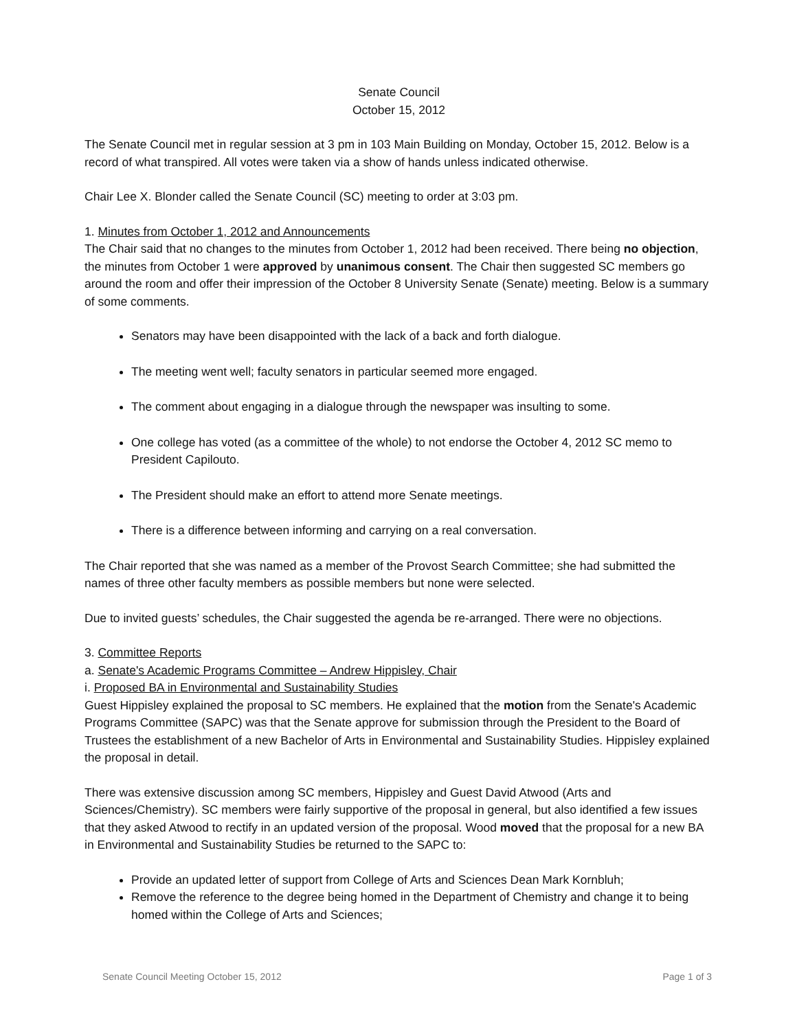Senate Council
October 15, 2012
The Senate Council met in regular session at 3 pm in 103 Main Building on Monday, October 15, 2012. Below is a record of what transpired. All votes were taken via a show of hands unless indicated otherwise.
Chair Lee X. Blonder called the Senate Council (SC) meeting to order at 3:03 pm.
1. Minutes from October 1, 2012 and Announcements
The Chair said that no changes to the minutes from October 1, 2012 had been received. There being no objection, the minutes from October 1 were approved by unanimous consent. The Chair then suggested SC members go around the room and offer their impression of the October 8 University Senate (Senate) meeting. Below is a summary of some comments.
Senators may have been disappointed with the lack of a back and forth dialogue.
The meeting went well; faculty senators in particular seemed more engaged.
The comment about engaging in a dialogue through the newspaper was insulting to some.
One college has voted (as a committee of the whole) to not endorse the October 4, 2012 SC memo to President Capilouto.
The President should make an effort to attend more Senate meetings.
There is a difference between informing and carrying on a real conversation.
The Chair reported that she was named as a member of the Provost Search Committee; she had submitted the names of three other faculty members as possible members but none were selected.
Due to invited guests’ schedules, the Chair suggested the agenda be re-arranged. There were no objections.
3. Committee Reports
a. Senate's Academic Programs Committee – Andrew Hippisley, Chair
i. Proposed BA in Environmental and Sustainability Studies
Guest Hippisley explained the proposal to SC members. He explained that the motion from the Senate's Academic Programs Committee (SAPC) was that the Senate approve for submission through the President to the Board of Trustees the establishment of a new Bachelor of Arts in Environmental and Sustainability Studies. Hippisley explained the proposal in detail.
There was extensive discussion among SC members, Hippisley and Guest David Atwood (Arts and Sciences/Chemistry). SC members were fairly supportive of the proposal in general, but also identified a few issues that they asked Atwood to rectify in an updated version of the proposal. Wood moved that the proposal for a new BA in Environmental and Sustainability Studies be returned to the SAPC to:
Provide an updated letter of support from College of Arts and Sciences Dean Mark Kornbluh;
Remove the reference to the degree being homed in the Department of Chemistry and change it to being homed within the College of Arts and Sciences;
Senate Council Meeting October 15, 2012 Page 1 of 3